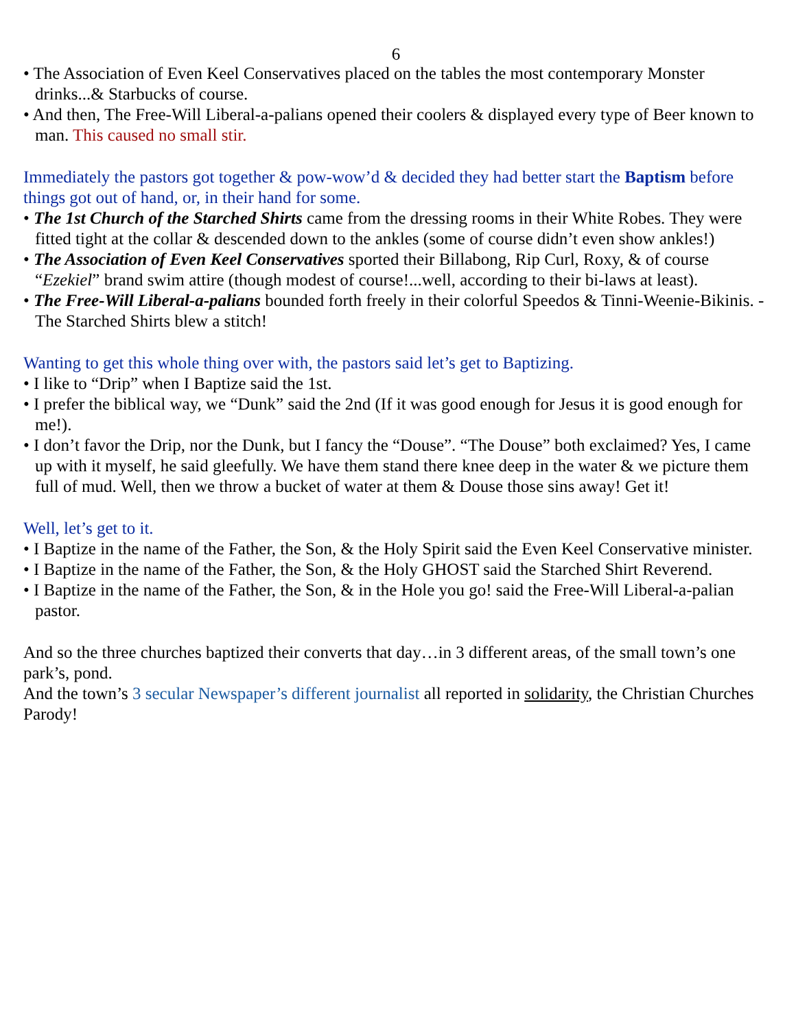6
• The Association of Even Keel Conservatives placed on the tables the most contemporary Monster drinks...& Starbucks of course.
• And then, The Free-Will Liberal-a-palians opened their coolers & displayed every type of Beer known to man. This caused no small stir.
Immediately the pastors got together & pow-wow’d & decided they had better start the Baptism before things got out of hand, or, in their hand for some.
• The 1st Church of the Starched Shirts came from the dressing rooms in their White Robes. They were fitted tight at the collar & descended down to the ankles (some of course didn’t even show ankles!)
• The Association of Even Keel Conservatives sported their Billabong, Rip Curl, Roxy, & of course “Ezekiel” brand swim attire (though modest of course!...well, according to their bi-laws at least).
• The Free-Will Liberal-a-palians bounded forth freely in their colorful Speedos & Tinni-Weenie-Bikinis. - The Starched Shirts blew a stitch!
Wanting to get this whole thing over with, the pastors said let’s get to Baptizing.
• I like to “Drip” when I Baptize said the 1st.
• I prefer the biblical way, we “Dunk” said the 2nd (If it was good enough for Jesus it is good enough for me!).
• I don’t favor the Drip, nor the Dunk, but I fancy the “Douse”. “The Douse” both exclaimed? Yes, I came up with it myself, he said gleefully. We have them stand there knee deep in the water & we picture them full of mud. Well, then we throw a bucket of water at them & Douse those sins away! Get it!
Well, let’s get to it.
• I Baptize in the name of the Father, the Son, & the Holy Spirit said the Even Keel Conservative minister.
• I Baptize in the name of the Father, the Son, & the Holy GHOST said the Starched Shirt Reverend.
• I Baptize in the name of the Father, the Son, & in the Hole you go! said the Free-Will Liberal-a-palian pastor.
And so the three churches baptized their converts that day…in 3 different areas, of the small town’s one park’s, pond.
And the town’s 3 secular Newspaper’s different journalist all reported in solidarity, the Christian Churches Parody!